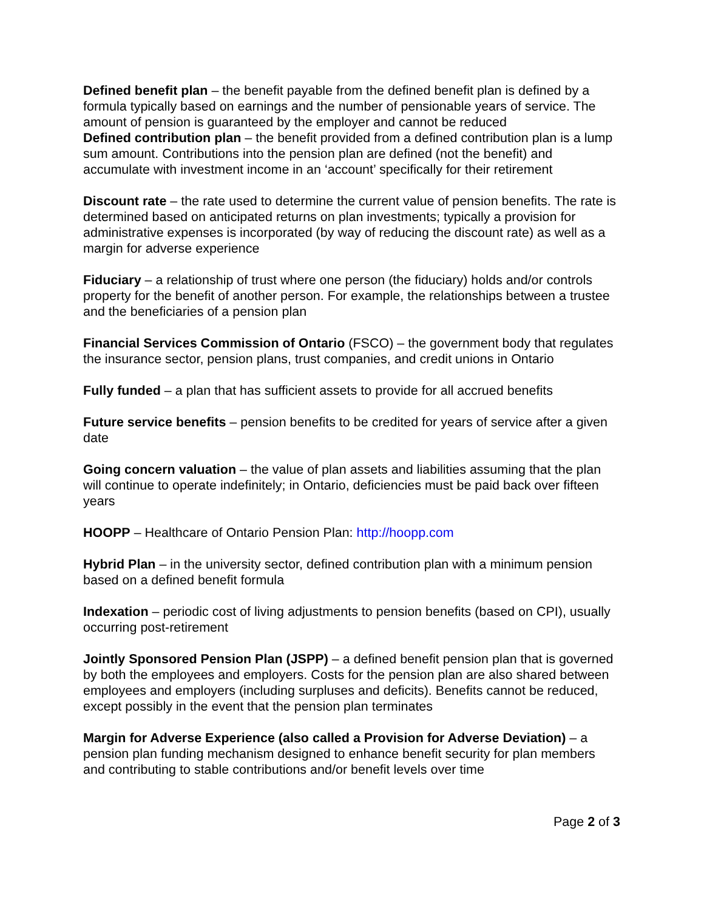Defined benefit plan – the benefit payable from the defined benefit plan is defined by a formula typically based on earnings and the number of pensionable years of service. The amount of pension is guaranteed by the employer and cannot be reduced
Defined contribution plan – the benefit provided from a defined contribution plan is a lump sum amount. Contributions into the pension plan are defined (not the benefit) and accumulate with investment income in an ‘account’ specifically for their retirement
Discount rate – the rate used to determine the current value of pension benefits. The rate is determined based on anticipated returns on plan investments; typically a provision for administrative expenses is incorporated (by way of reducing the discount rate) as well as a margin for adverse experience
Fiduciary – a relationship of trust where one person (the fiduciary) holds and/or controls property for the benefit of another person. For example, the relationships between a trustee and the beneficiaries of a pension plan
Financial Services Commission of Ontario (FSCO) – the government body that regulates the insurance sector, pension plans, trust companies, and credit unions in Ontario
Fully funded – a plan that has sufficient assets to provide for all accrued benefits
Future service benefits – pension benefits to be credited for years of service after a given date
Going concern valuation – the value of plan assets and liabilities assuming that the plan will continue to operate indefinitely; in Ontario, deficiencies must be paid back over fifteen years
HOOPP – Healthcare of Ontario Pension Plan: http://hoopp.com
Hybrid Plan – in the university sector, defined contribution plan with a minimum pension based on a defined benefit formula
Indexation – periodic cost of living adjustments to pension benefits (based on CPI), usually occurring post-retirement
Jointly Sponsored Pension Plan (JSPP) – a defined benefit pension plan that is governed by both the employees and employers. Costs for the pension plan are also shared between employees and employers (including surpluses and deficits). Benefits cannot be reduced, except possibly in the event that the pension plan terminates
Margin for Adverse Experience (also called a Provision for Adverse Deviation) – a pension plan funding mechanism designed to enhance benefit security for plan members and contributing to stable contributions and/or benefit levels over time
Page 2 of 3